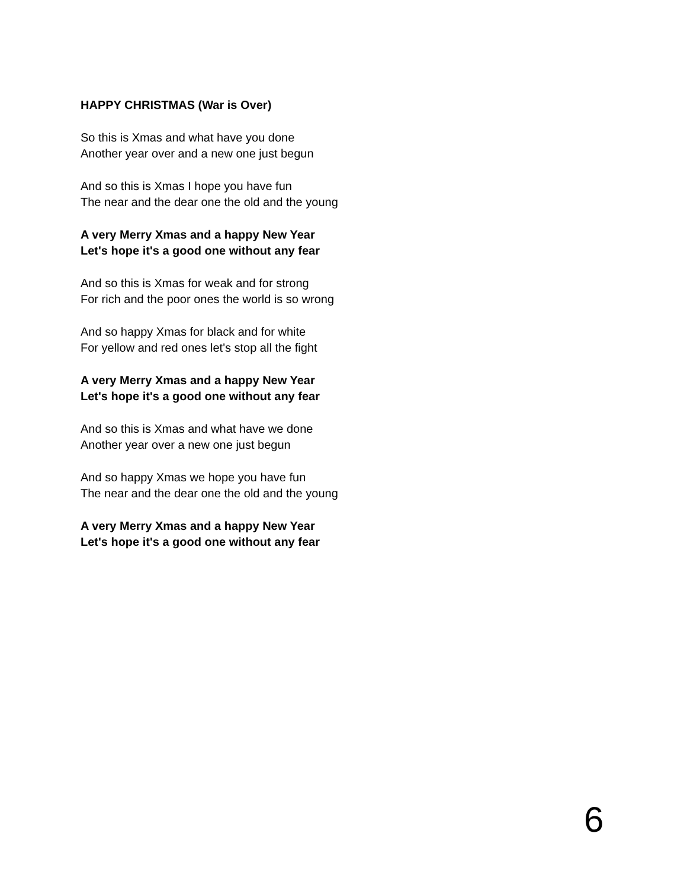HAPPY CHRISTMAS (War is Over)
So this is Xmas and what have you done
Another year over and a new one just begun
And so this is Xmas I hope you have fun
The near and the dear one the old and the young
A very Merry Xmas and a happy New Year
Let's hope it's a good one without any fear
And so this is Xmas for weak and for strong
For rich and the poor ones the world is so wrong
And so happy Xmas for black and for white
For yellow and red ones let's stop all the fight
A very Merry Xmas and a happy New Year
Let's hope it's a good one without any fear
And so this is Xmas and what have we done
Another year over a new one just begun
And so happy Xmas we hope you have fun
The near and the dear one the old and the young
A very Merry Xmas and a happy New Year
Let's hope it's a good one without any fear
6